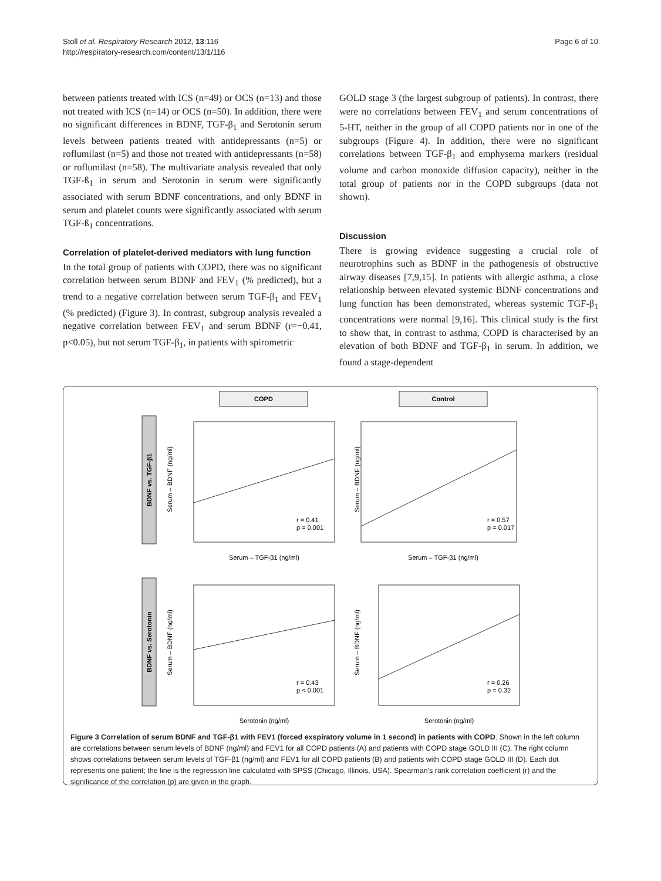Stoll et al. Respiratory Research 2012, 13:116
http://respiratory-research.com/content/13/1/116
Page 6 of 10
between patients treated with ICS (n=49) or OCS (n=13) and those not treated with ICS (n=14) or OCS (n=50). In addition, there were no significant differences in BDNF, TGF-β<sub>1</sub> and Serotonin serum levels between patients treated with antidepressants (n=5) or roflumilast (n=5) and those not treated with antidepressants (n=58) or roflumilast (n=58). The multivariate analysis revealed that only TGF-ß<sub>1</sub> in serum and Serotonin in serum were significantly associated with serum BDNF concentrations, and only BDNF in serum and platelet counts were significantly associated with serum TGF-ß<sub>1</sub> concentrations.
Correlation of platelet-derived mediators with lung function
In the total group of patients with COPD, there was no significant correlation between serum BDNF and FEV<sub>1</sub> (% predicted), but a trend to a negative correlation between serum TGF-β<sub>1</sub> and FEV<sub>1</sub> (% predicted) (Figure 3). In contrast, subgroup analysis revealed a negative correlation between FEV<sub>1</sub> and serum BDNF (r=−0.41, p<0.05), but not serum TGF-β<sub>1</sub>, in patients with spirometric
GOLD stage 3 (the largest subgroup of patients). In contrast, there were no correlations between FEV<sub>1</sub> and serum concentrations of 5-HT, neither in the group of all COPD patients nor in one of the subgroups (Figure 4). In addition, there were no significant correlations between TGF-β<sub>1</sub> and emphysema markers (residual volume and carbon monoxide diffusion capacity), neither in the total group of patients nor in the COPD subgroups (data not shown).
Discussion
There is growing evidence suggesting a crucial role of neurotrophins such as BDNF in the pathogenesis of obstructive airway diseases [7,9,15]. In patients with allergic asthma, a close relationship between elevated systemic BDNF concentrations and lung function has been demonstrated, whereas systemic TGF-β<sub>1</sub> concentrations were normal [9,16]. This clinical study is the first to show that, in contrast to asthma, COPD is characterised by an elevation of both BDNF and TGF-β<sub>1</sub> in serum. In addition, we found a stage-dependent
COPD
Control
BDNF vs. TGF-β1
BDNF vs. Serotonin
r = 0.41
p = 0.001
Serum – BDNF (ng/ml)
Serum – TGF-β1 (ng/ml)
r = 0.57
p = 0.017
Serum – BDNF (ng/ml)
Serum – TGF-β1 (ng/ml)
r = 0.43
p < 0.001
Serum – BDNF (ng/ml)
Serotonin (ng/ml)
r = 0.26
p = 0.32
Serum – BDNF (ng/ml)
Serotonin (ng/ml)
Figure 3 Correlation of serum BDNF and TGF-β1 with FEV1 (forced exspiratory volume in 1 second) in patients with COPD. Shown in the left column are correlations between serum levels of BDNF (ng/ml) and FEV1 for all COPD patients (A) and patients with COPD stage GOLD III (C). The right column shows correlations between serum levels of TGF-β1 (ng/ml) and FEV1 for all COPD patients (B) and patients with COPD stage GOLD III (D). Each dot represents one patient; the line is the regression line calculated with SPSS (Chicago, Illinois, USA). Spearman's rank correlation coefficient (r) and the significance of the correlation (p) are given in the graph.